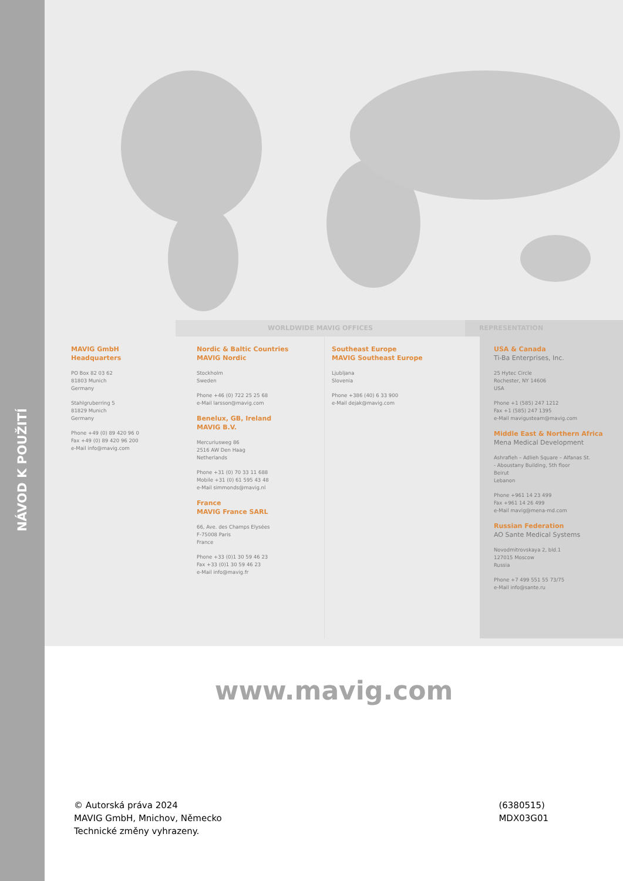NÁVOD K POUŽITÍ
WORLDWIDE MAVIG OFFICES REPRESENTATION
MAVIG GmbH
Headquarters
PO Box 82 03 62
81803 Munich
Germany
Stahlgruberring 5
81829 Munich
Germany
Phone +49 (0) 89 420 96 0
Fax +49 (0) 89 420 96 200
e-Mail info@mavig.com
Nordic & Baltic Countries
MAVIG Nordic
Stockholm
Sweden
Phone +46 (0) 722 25 25 68
e-Mail larsson@mavig.com
Benelux, GB, Ireland
MAVIG B.V.
Mercuriusweg 86
2516 AW Den Haag
Netherlands
Phone +31 (0) 70 33 11 688
Mobile +31 (0) 61 595 43 48
e-Mail simmonds@mavig.nl
France
MAVIG France SARL
66, Ave. des Champs Elysées
F-75008 Paris
France
Phone +33 (0)1 30 59 46 23
Fax +33 (0)1 30 59 46 23
e-Mail info@mavig.fr
Southeast Europe
MAVIG Southeast Europe
Ljubljana
Slovenia
Phone +386 (40) 6 33 900
e-Mail dejak@mavig.com
USA & Canada
Ti-Ba Enterprises, Inc.
25 Hytec Circle
Rochester, NY 14606
USA
Phone +1 (585) 247 1212
Fax +1 (585) 247 1395
e-Mail mavigusteam@mavig.com
Middle East & Northern Africa
Mena Medical Development
Ashrafieh – Adlieh Square – Alfanas St.
- Aboustany Building, 5th floor
Beirut
Lebanon
Phone +961 14 23 499
Fax +961 14 26 499
e-Mail mavig@mena-md.com
Russian Federation
AO Sante Medical Systems
Novodmitrovskaya 2, bld.1
127015 Moscow
Russia
Phone +7 499 551 55 73/75
e-Mail info@sante.ru
www.mavig.com
© Autorská práva 2024
MAVIG GmbH, Mnichov, Německo
Technické změny vyhrazeny.
(6380515)
MDX03G01